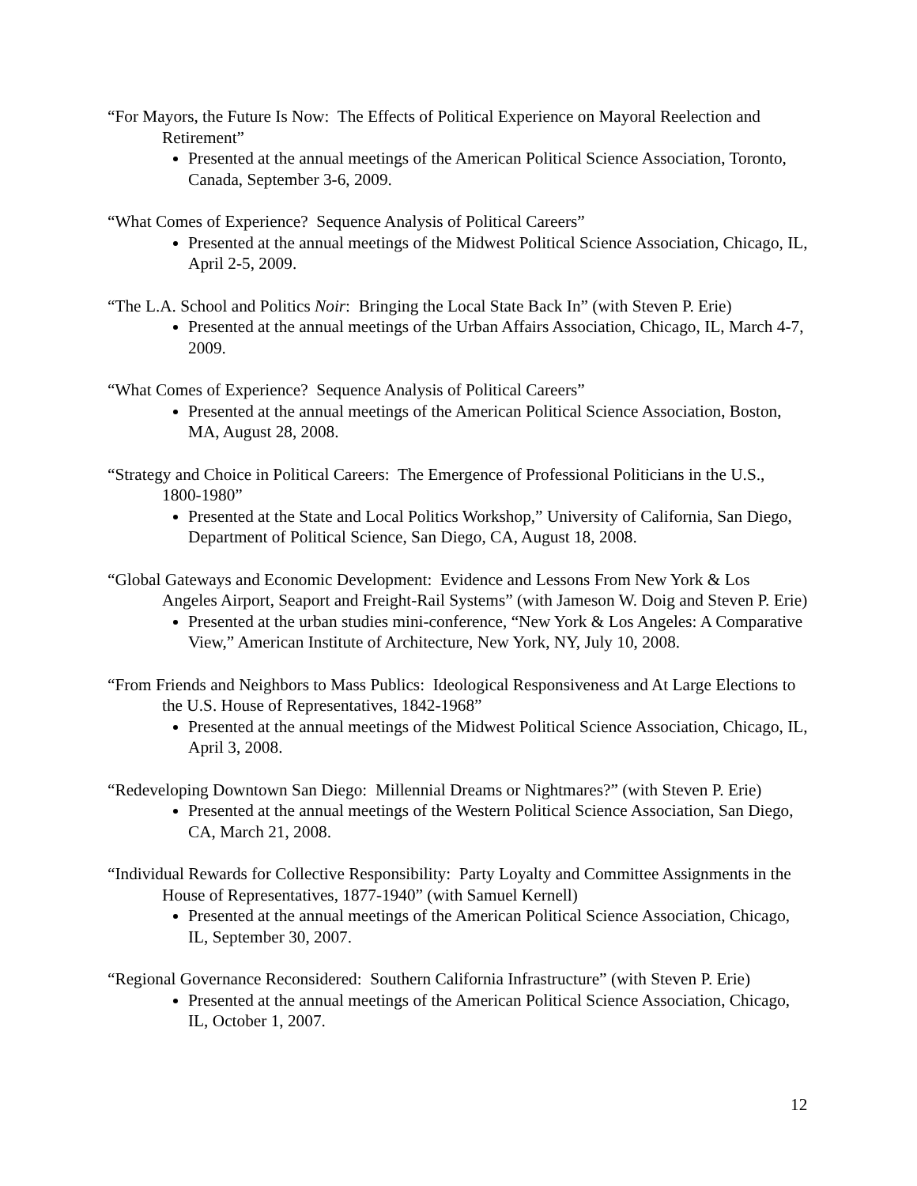“For Mayors, the Future Is Now: The Effects of Political Experience on Mayoral Reelection and Retirement”
Presented at the annual meetings of the American Political Science Association, Toronto, Canada, September 3-6, 2009.
“What Comes of Experience? Sequence Analysis of Political Careers”
Presented at the annual meetings of the Midwest Political Science Association, Chicago, IL, April 2-5, 2009.
“The L.A. School and Politics Noir: Bringing the Local State Back In” (with Steven P. Erie)
Presented at the annual meetings of the Urban Affairs Association, Chicago, IL, March 4-7, 2009.
“What Comes of Experience? Sequence Analysis of Political Careers”
Presented at the annual meetings of the American Political Science Association, Boston, MA, August 28, 2008.
“Strategy and Choice in Political Careers: The Emergence of Professional Politicians in the U.S., 1800-1980”
Presented at the State and Local Politics Workshop,” University of California, San Diego, Department of Political Science, San Diego, CA, August 18, 2008.
“Global Gateways and Economic Development: Evidence and Lessons From New York & Los Angeles Airport, Seaport and Freight-Rail Systems” (with Jameson W. Doig and Steven P. Erie)
Presented at the urban studies mini-conference, “New York & Los Angeles: A Comparative View,” American Institute of Architecture, New York, NY, July 10, 2008.
“From Friends and Neighbors to Mass Publics: Ideological Responsiveness and At Large Elections to the U.S. House of Representatives, 1842-1968”
Presented at the annual meetings of the Midwest Political Science Association, Chicago, IL, April 3, 2008.
“Redeveloping Downtown San Diego: Millennial Dreams or Nightmares?” (with Steven P. Erie)
Presented at the annual meetings of the Western Political Science Association, San Diego, CA, March 21, 2008.
“Individual Rewards for Collective Responsibility: Party Loyalty and Committee Assignments in the House of Representatives, 1877-1940” (with Samuel Kernell)
Presented at the annual meetings of the American Political Science Association, Chicago, IL, September 30, 2007.
“Regional Governance Reconsidered: Southern California Infrastructure” (with Steven P. Erie)
Presented at the annual meetings of the American Political Science Association, Chicago, IL, October 1, 2007.
12